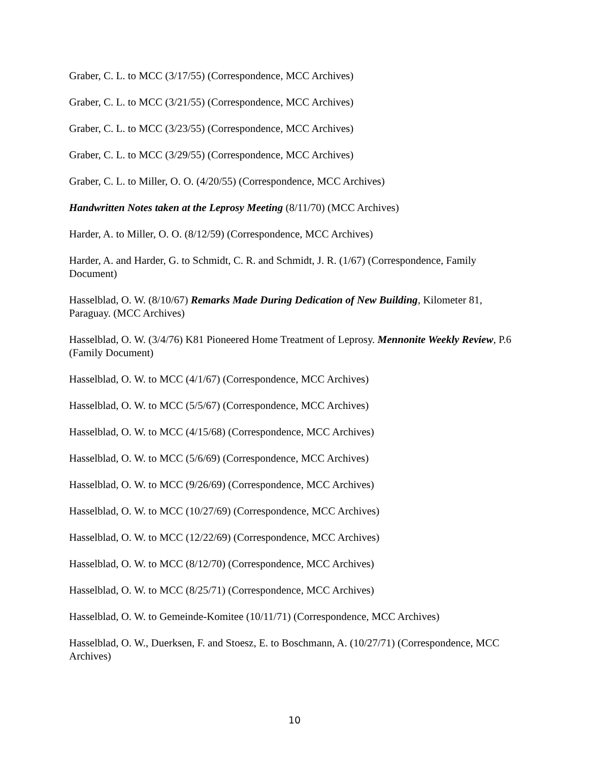Graber, C. L. to MCC (3/17/55) (Correspondence, MCC Archives)
Graber, C. L. to MCC (3/21/55) (Correspondence, MCC Archives)
Graber, C. L. to MCC (3/23/55) (Correspondence, MCC Archives)
Graber, C. L. to MCC (3/29/55) (Correspondence, MCC Archives)
Graber, C. L. to Miller, O. O. (4/20/55) (Correspondence, MCC Archives)
Handwritten Notes taken at the Leprosy Meeting (8/11/70) (MCC Archives)
Harder, A. to Miller, O. O. (8/12/59) (Correspondence, MCC Archives)
Harder, A. and Harder, G. to Schmidt, C. R. and Schmidt, J. R. (1/67) (Correspondence, Family Document)
Hasselblad, O. W. (8/10/67) Remarks Made During Dedication of New Building, Kilometer 81, Paraguay. (MCC Archives)
Hasselblad, O. W. (3/4/76) K81 Pioneered Home Treatment of Leprosy. Mennonite Weekly Review, P.6 (Family Document)
Hasselblad, O. W. to MCC (4/1/67) (Correspondence, MCC Archives)
Hasselblad, O. W. to MCC (5/5/67) (Correspondence, MCC Archives)
Hasselblad, O. W. to MCC (4/15/68) (Correspondence, MCC Archives)
Hasselblad, O. W. to MCC (5/6/69) (Correspondence, MCC Archives)
Hasselblad, O. W. to MCC (9/26/69) (Correspondence, MCC Archives)
Hasselblad, O. W. to MCC (10/27/69) (Correspondence, MCC Archives)
Hasselblad, O. W. to MCC (12/22/69) (Correspondence, MCC Archives)
Hasselblad, O. W. to MCC (8/12/70) (Correspondence, MCC Archives)
Hasselblad, O. W. to MCC (8/25/71) (Correspondence, MCC Archives)
Hasselblad, O. W. to Gemeinde-Komitee (10/11/71) (Correspondence, MCC Archives)
Hasselblad, O. W., Duerksen, F. and Stoesz, E. to Boschmann, A. (10/27/71) (Correspondence, MCC Archives)
10